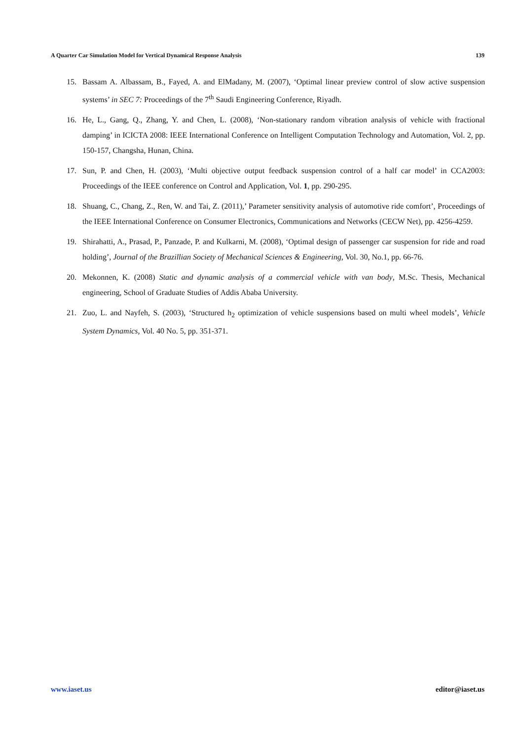A Quarter Car Simulation Model for Vertical Dynamical Response Analysis 139
15. Bassam A. Albassam, B., Fayed, A. and ElMadany, M. (2007), ‘Optimal linear preview control of slow active suspension systems’ in SEC 7: Proceedings of the 7<sup>th</sup> Saudi Engineering Conference, Riyadh.
16. He, L., Gang, Q., Zhang, Y. and Chen, L. (2008), ‘Non-stationary random vibration analysis of vehicle with fractional damping’ in ICICTA 2008: IEEE International Conference on Intelligent Computation Technology and Automation, Vol. 2, pp. 150-157, Changsha, Hunan, China.
17. Sun, P. and Chen, H. (2003), ‘Multi objective output feedback suspension control of a half car model’ in CCA2003: Proceedings of the IEEE conference on Control and Application, Vol. 1, pp. 290-295.
18. Shuang, C., Chang, Z., Ren, W. and Tai, Z. (2011),’ Parameter sensitivity analysis of automotive ride comfort’, Proceedings of the IEEE International Conference on Consumer Electronics, Communications and Networks (CECW Net), pp. 4256-4259.
19. Shirahatti, A., Prasad, P., Panzade, P. and Kulkarni, M. (2008), ‘Optimal design of passenger car suspension for ride and road holding’, Journal of the Brazillian Society of Mechanical Sciences & Engineering, Vol. 30, No.1, pp. 66-76.
20. Mekonnen, K. (2008) Static and dynamic analysis of a commercial vehicle with van body, M.Sc. Thesis, Mechanical engineering, School of Graduate Studies of Addis Ababa University.
21. Zuo, L. and Nayfeh, S. (2003), ‘Structured h<sub>2</sub> optimization of vehicle suspensions based on multi wheel models’, Vehicle System Dynamics, Vol. 40 No. 5, pp. 351-371.
www.iaset.us editor@iaset.us